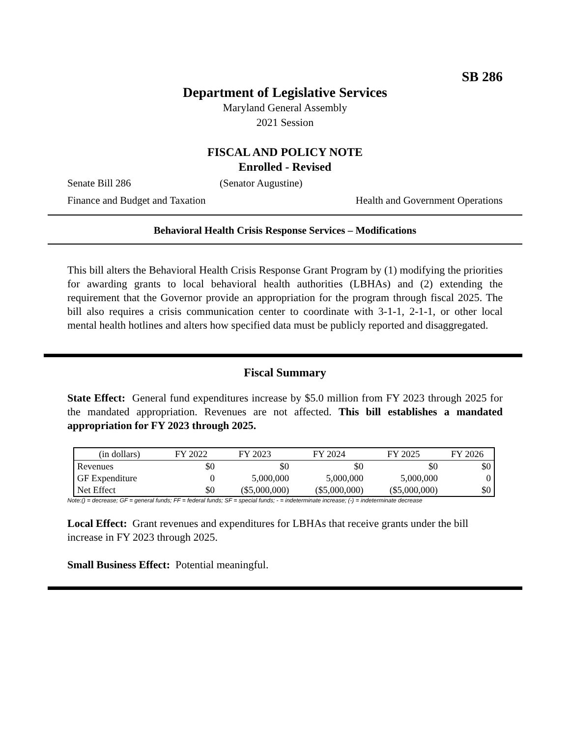SB 286
Department of Legislative Services
Maryland General Assembly
2021 Session
FISCAL AND POLICY NOTE
Enrolled - Revised
Senate Bill 286 (Senator Augustine)
Finance and Budget and Taxation Health and Government Operations
Behavioral Health Crisis Response Services – Modifications
This bill alters the Behavioral Health Crisis Response Grant Program by (1) modifying the priorities for awarding grants to local behavioral health authorities (LBHAs) and (2) extending the requirement that the Governor provide an appropriation for the program through fiscal 2025. The bill also requires a crisis communication center to coordinate with 3-1-1, 2-1-1, or other local mental health hotlines and alters how specified data must be publicly reported and disaggregated.
Fiscal Summary
State Effect: General fund expenditures increase by $5.0 million from FY 2023 through 2025 for the mandated appropriation. Revenues are not affected. This bill establishes a mandated appropriation for FY 2023 through 2025.
| (in dollars) | FY 2022 | FY 2023 | FY 2024 | FY 2025 | FY 2026 |
| --- | --- | --- | --- | --- | --- |
| Revenues | $0 | $0 | $0 | $0 | $0 |
| GF Expenditure | 0 | 5,000,000 | 5,000,000 | 5,000,000 | 0 |
| Net Effect | $0 | ($5,000,000) | ($5,000,000) | ($5,000,000) | $0 |
Note:() = decrease; GF = general funds; FF = federal funds; SF = special funds; - = indeterminate increase; (-) = indeterminate decrease
Local Effect: Grant revenues and expenditures for LBHAs that receive grants under the bill increase in FY 2023 through 2025.
Small Business Effect: Potential meaningful.